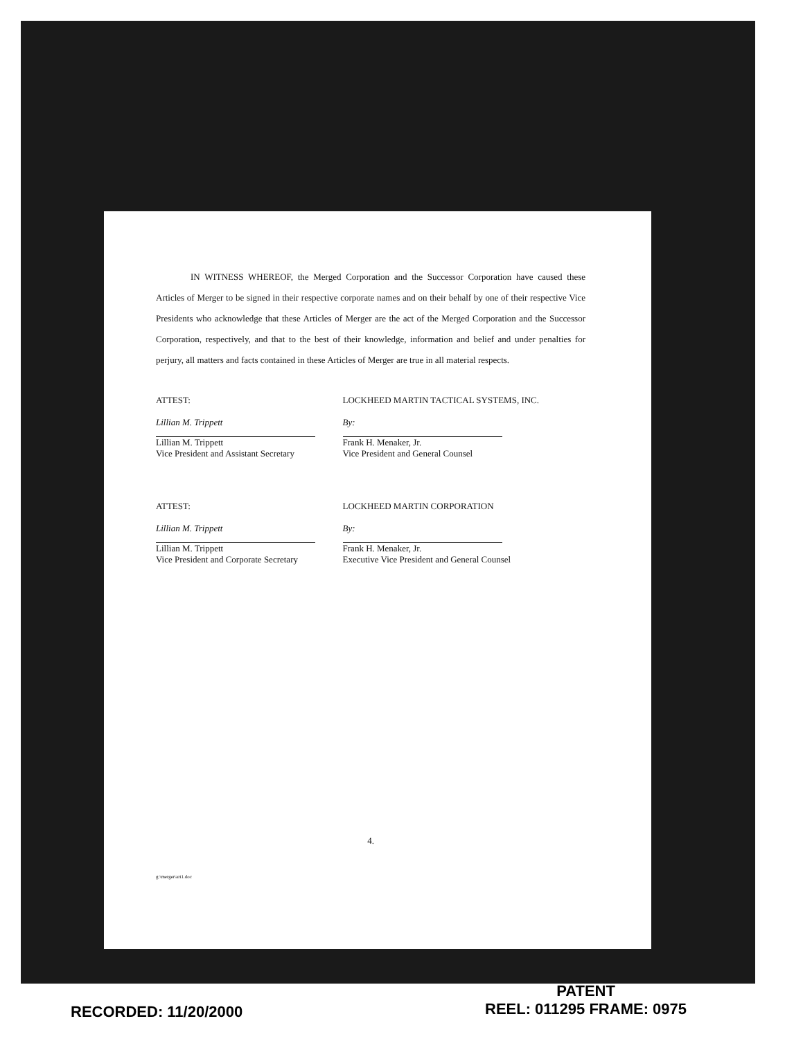IN WITNESS WHEREOF, the Merged Corporation and the Successor Corporation have caused these Articles of Merger to be signed in their respective corporate names and on their behalf by one of their respective Vice Presidents who acknowledge that these Articles of Merger are the act of the Merged Corporation and the Successor Corporation, respectively, and that to the best of their knowledge, information and belief and under penalties for perjury, all matters and facts contained in these Articles of Merger are true in all material respects.
ATTEST:
Lillian M. Trippett
Lillian M. Trippett
Vice President and Assistant Secretary
LOCKHEED MARTIN TACTICAL SYSTEMS, INC.
By:
Frank H. Menaker, Jr.
Vice President and General Counsel
ATTEST:
Lillian M. Trippett
Lillian M. Trippett
Vice President and Corporate Secretary
LOCKHEED MARTIN CORPORATION
By:
Frank H. Menaker, Jr.
Executive Vice President and General Counsel
4.
g:\merger\art1.doc
PATENT
REEL: 011295 FRAME: 0975
RECORDED: 11/20/2000